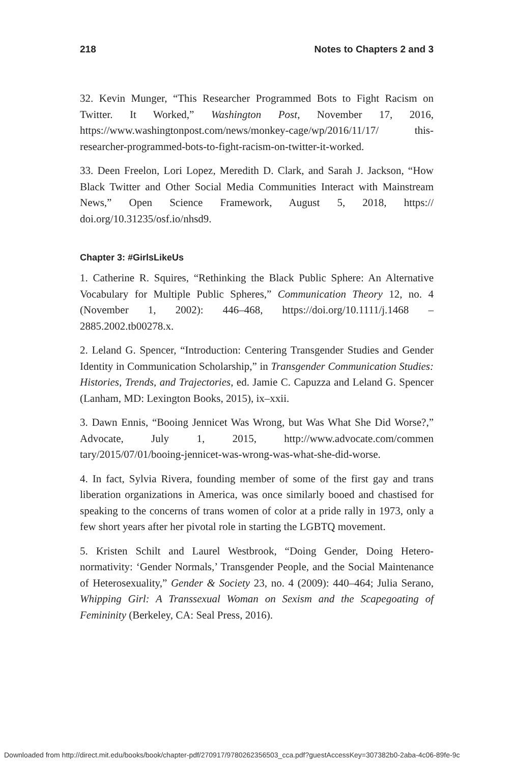218 Notes to Chapters 2 and 3
32. Kevin Munger, “This Researcher Programmed Bots to Fight Racism on Twitter. It Worked,” Washington Post, November 17, 2016, https://www.washingtonpost.com/news/monkey-cage/wp/2016/11/17/ this-researcher-programmed-bots-to-fight-racism-on-twitter-it-worked.
33. Deen Freelon, Lori Lopez, Meredith D. Clark, and Sarah J. Jackson, “How Black Twitter and Other Social Media Communities Interact with Mainstream News,” Open Science Framework, August 5, 2018, https:// doi.org/10.31235/osf.io/nhsd9.
Chapter 3: #GirlsLikeUs
1. Catherine R. Squires, “Rethinking the Black Public Sphere: An Alter­native Vocabulary for Multiple Public Spheres,” Communication Theory 12, no. 4 (November 1, 2002): 446–468, https://doi.org/10.1111/j.1468 –2885.2002.tb00278.x.
2. Leland G. Spencer, “Introduction: Centering Transgender Studies and Gender Identity in Communication Scholarship,” in Transgender Communication Studies: Histories, Trends, and Trajectories, ed. Jamie C. Capuzza and Leland G. Spencer (Lanham, MD: Lexington Books, 2015), ix–xxii.
3. Dawn Ennis, “Booing Jennicet Was Wrong, but Was What She Did Worse?,” Advocate, July 1, 2015, http://www.advocate.com/commen tary/2015/07/01/booing-jennicet-was-wrong-was-what-she-did-worse.
4. In fact, Sylvia Rivera, founding member of some of the first gay and trans liberation organizations in America, was once similarly booed and chastised for speaking to the concerns of trans women of color at a pride rally in 1973, only a few short years after her pivotal role in starting the LGBTQ movement.
5. Kristen Schilt and Laurel Westbrook, “Doing Gender, Doing Hetero­normativity: ‘Gender Normals,’ Transgender People, and the Social Maintenance of Heterosexuality,” Gender & Society 23, no. 4 (2009): 440–464; Julia Serano, Whipping Girl: A Transsexual Woman on Sexism and the Scapegoating of Femininity (Berkeley, CA: Seal Press, 2016).
Downloaded from http://direct.mit.edu/books/book/chapter-pdf/270917/9780262356503_cca.pdf?guestAccessKey=307382b0-2aba-4c06-89fe-9c